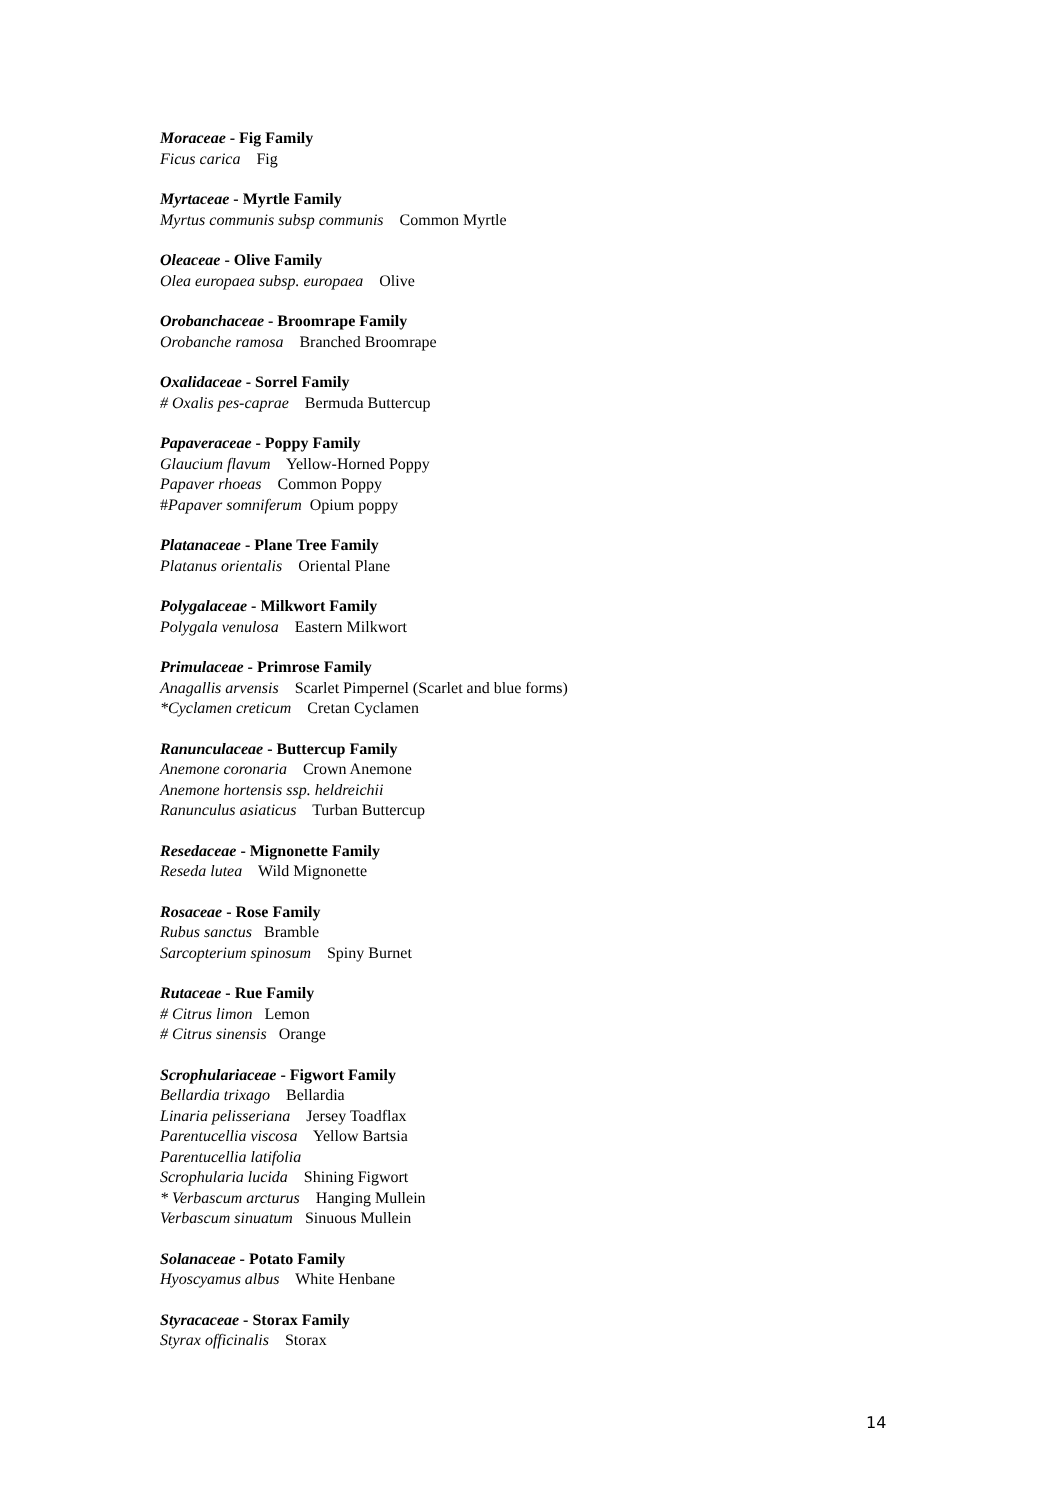Moraceae - Fig Family
Ficus carica Fig
Myrtaceae - Myrtle Family
Myrtus communis subsp communis Common Myrtle
Oleaceae - Olive Family
Olea europaea subsp. europaea Olive
Orobanchaceae - Broomrape Family
Orobanche ramosa Branched Broomrape
Oxalidaceae - Sorrel Family
# Oxalis pes-caprae Bermuda Buttercup
Papaveraceae - Poppy Family
Glaucium flavum Yellow-Horned Poppy
Papaver rhoeas Common Poppy
#Papaver somniferum Opium poppy
Platanaceae - Plane Tree Family
Platanus orientalis Oriental Plane
Polygalaceae - Milkwort Family
Polygala venulosa Eastern Milkwort
Primulaceae - Primrose Family
Anagallis arvensis Scarlet Pimpernel (Scarlet and blue forms)
*Cyclamen creticum Cretan Cyclamen
Ranunculaceae - Buttercup Family
Anemone coronaria Crown Anemone
Anemone hortensis ssp. heldreichii
Ranunculus asiaticus Turban Buttercup
Resedaceae - Mignonette Family
Reseda lutea Wild Mignonette
Rosaceae - Rose Family
Rubus sanctus Bramble
Sarcopterium spinosum Spiny Burnet
Rutaceae - Rue Family
# Citrus limon Lemon
# Citrus sinensis Orange
Scrophulariaceae - Figwort Family
Bellardia trixago Bellardia
Linaria pelisseriana Jersey Toadflax
Parentucellia viscosa Yellow Bartsia
Parentucellia latifolia
Scrophularia lucida Shining Figwort
* Verbascum arcturus Hanging Mullein
Verbascum sinuatum Sinuous Mullein
Solanaceae - Potato Family
Hyoscyamus albus White Henbane
Styracaceae - Storax Family
Styrax officinalis Storax
14